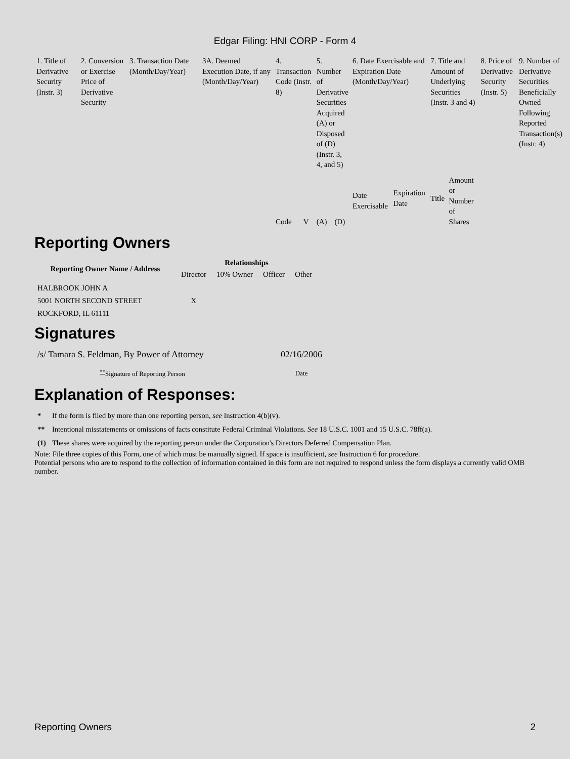Edgar Filing: HNI CORP - Form 4
| 1. Title of Derivative Security (Instr. 3) | 2. Conversion or Exercise Price of Derivative Security | 3. Transaction Date (Month/Day/Year) | 3A. Deemed Execution Date, if any (Month/Day/Year) | 4. Transaction Code (Instr. 8) | | 5. Number of Derivative Securities Acquired (A) or Disposed of (D) (Instr. 3, 4, and 5) | | 6. Date Exercisable and Expiration Date (Month/Day/Year) | | 7. Title and Amount of Underlying Securities (Instr. 3 and 4) | | 8. Price of Derivative Security (Instr. 5) | 9. Number of Derivative Securities Beneficially Owned Following Reported Transaction(s) (Instr. 4) |
| | | | | Code | V | (A) | (D) | Date Exercisable | Expiration Date | Title | Amount or Number of Shares | | |
Reporting Owners
| Reporting Owner Name / Address | Relationships | | | |
| --- | --- | --- | --- | --- |
| | Director | 10% Owner | Officer | Other |
| HALBROOK JOHN A 5001 NORTH SECOND STREET ROCKFORD, IL 61111 | X | | | |
Signatures
| /s/ Tamara S. Feldman, By Power of Attorney | 02/16/2006 |
| <sup>**</sup> Signature of Reporting Person | Date |
Explanation of Responses:
| * | If the form is filed by more than one reporting person, see Instruction 4(b)(v). |
| ** | Intentional misstatements or omissions of facts constitute Federal Criminal Violations. See 18 U.S.C. 1001 and 15 U.S.C. 78ff(a). |
| (1) | These shares were acquired by the reporting person under the Corporation's Directors Deferred Compensation Plan. |
Note: File three copies of this Form, one of which must be manually signed. If space is insufficient, see Instruction 6 for procedure.
Potential persons who are to respond to the collection of information contained in this form are not required to respond unless the form displays a currently valid OMB number.
Reporting Owners 2